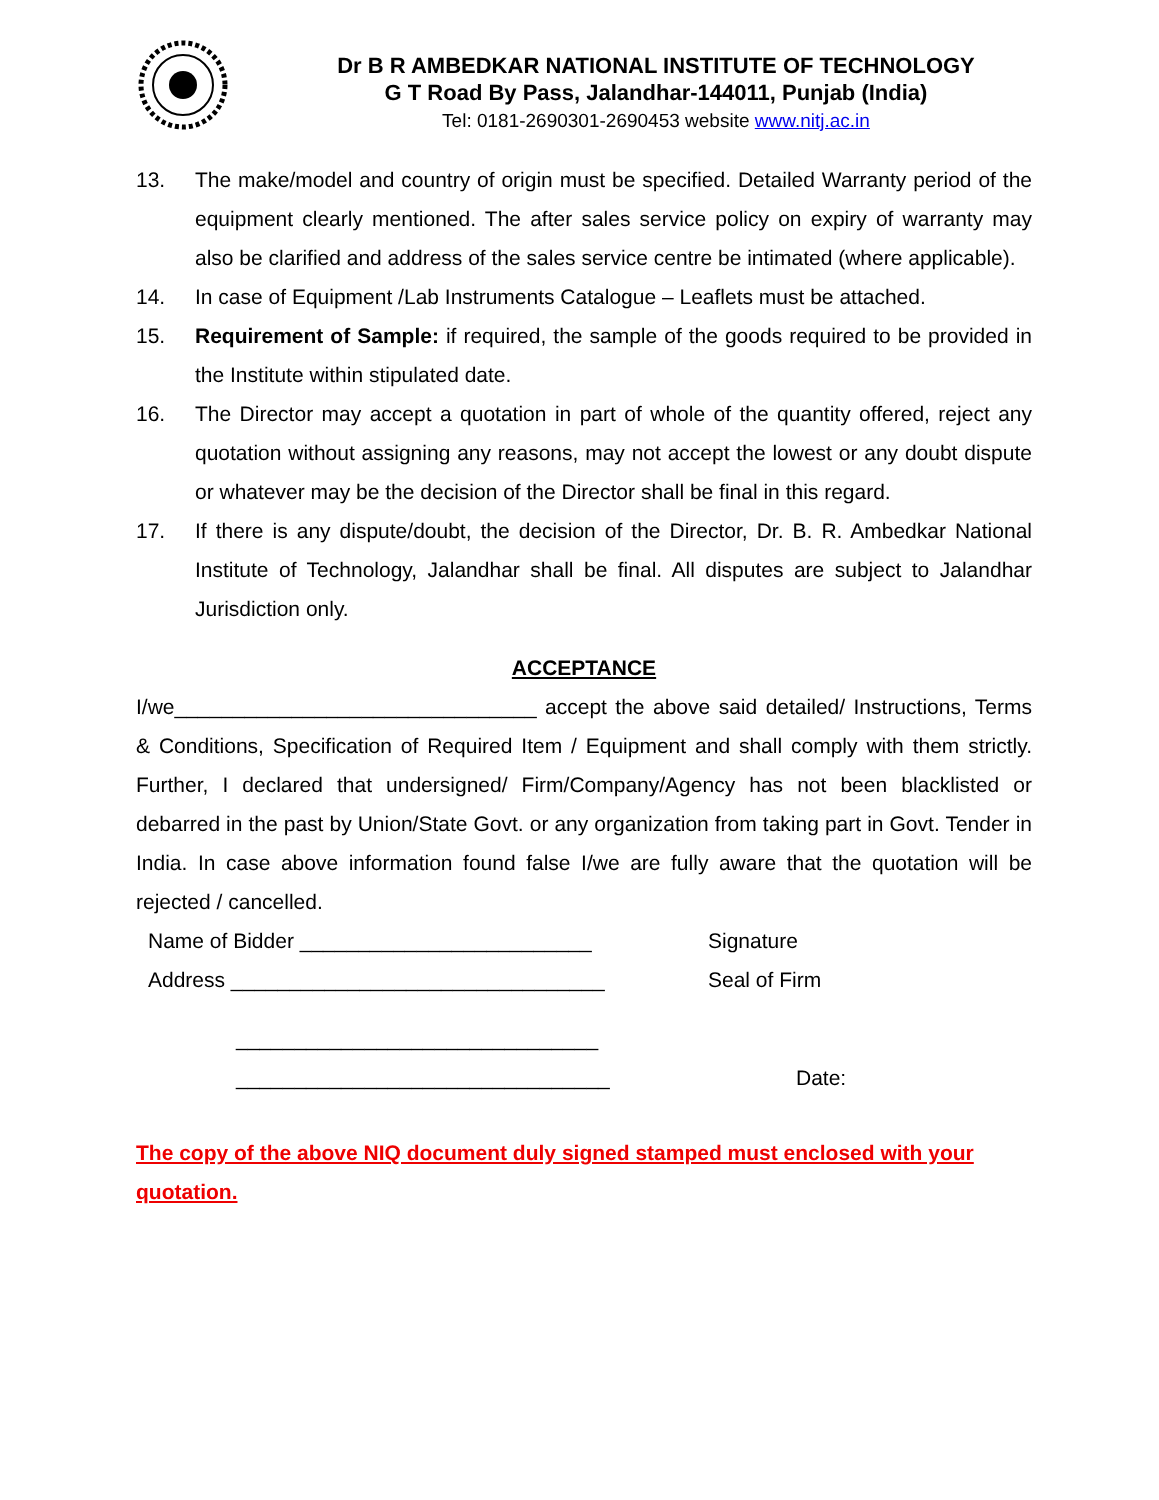Dr B R AMBEDKAR NATIONAL INSTITUTE OF TECHNOLOGY
G T Road By Pass, Jalandhar-144011, Punjab (India)
Tel: 0181-2690301-2690453 website www.nitj.ac.in
13. The make/model and country of origin must be specified. Detailed Warranty period of the equipment clearly mentioned. The after sales service policy on expiry of warranty may also be clarified and address of the sales service centre be intimated (where applicable).
14. In case of Equipment /Lab Instruments Catalogue – Leaflets must be attached.
15. Requirement of Sample: if required, the sample of the goods required to be provided in the Institute within stipulated date.
16. The Director may accept a quotation in part of whole of the quantity offered, reject any quotation without assigning any reasons, may not accept the lowest or any doubt dispute or whatever may be the decision of the Director shall be final in this regard.
17. If there is any dispute/doubt, the decision of the Director, Dr. B. R. Ambedkar National Institute of Technology, Jalandhar shall be final. All disputes are subject to Jalandhar Jurisdiction only.
ACCEPTANCE
I/we_______________________________ accept the above said detailed/ Instructions, Terms & Conditions, Specification of Required Item / Equipment and shall comply with them strictly. Further, I declared that undersigned/ Firm/Company/Agency has not been blacklisted or debarred in the past by Union/State Govt. or any organization from taking part in Govt. Tender in India. In case above information found false I/we are fully aware that the quotation will be rejected / cancelled.
Name of Bidder _________________________ Signature
Address ________________________________ Seal of Firm
_______________________________
________________________________ Date:
The copy of the above NIQ document duly signed stamped must enclosed with your quotation.